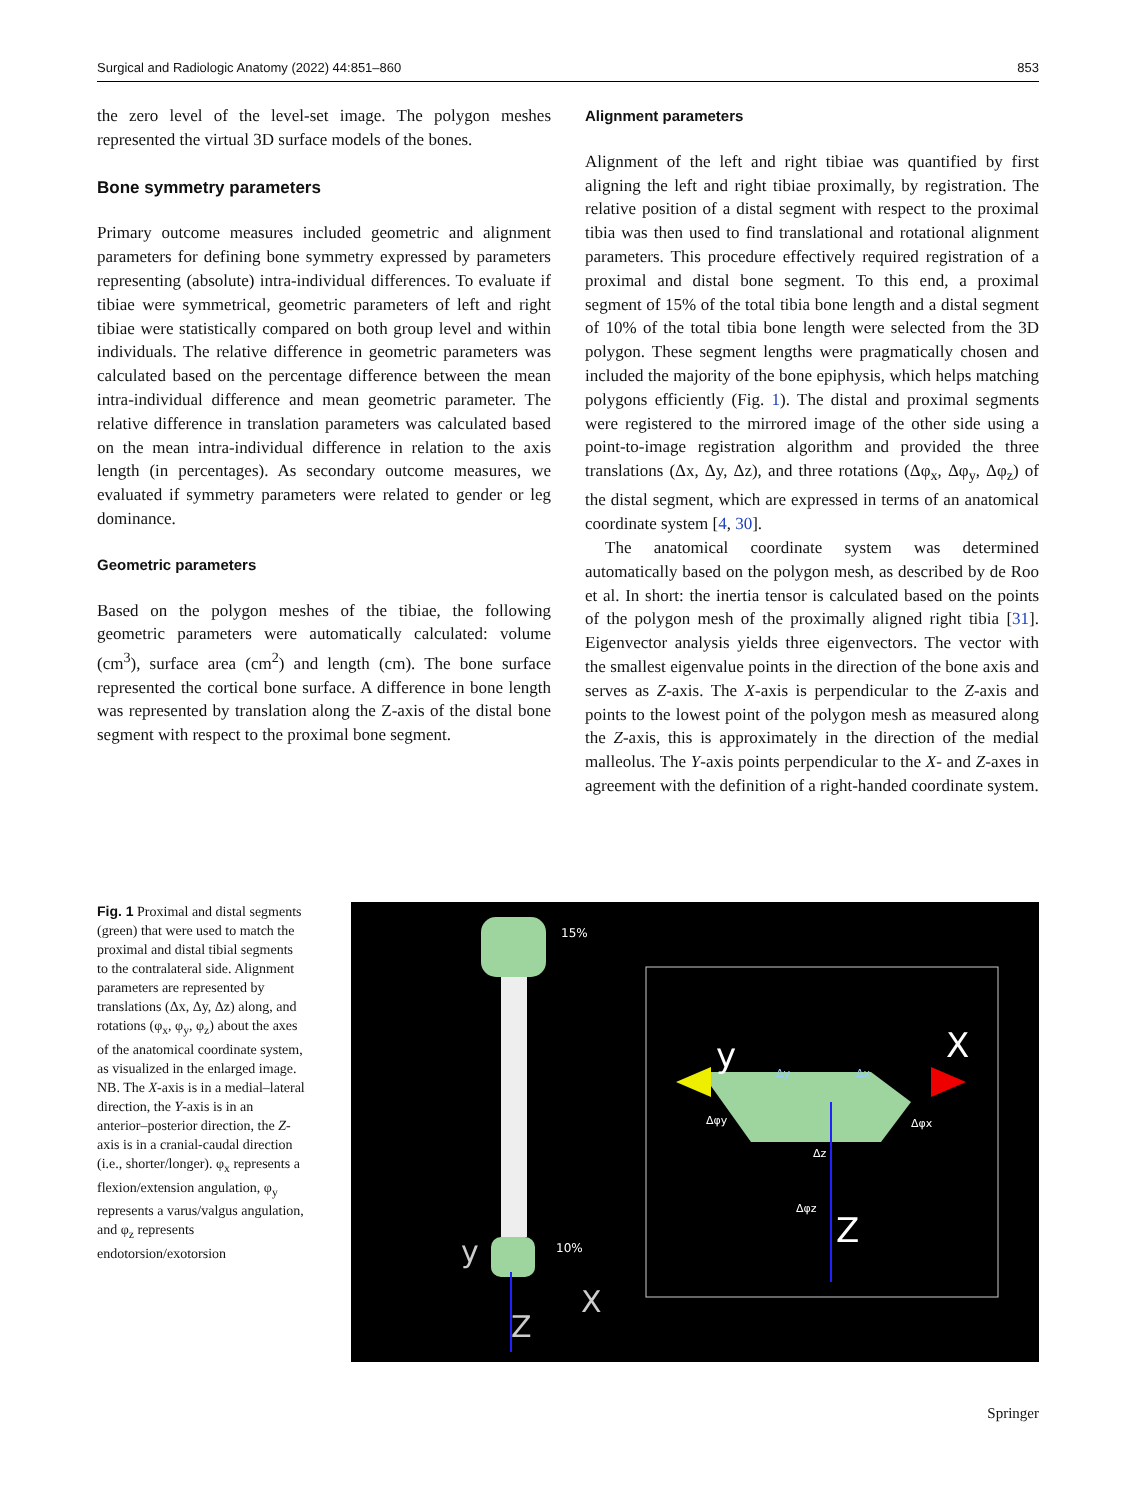Surgical and Radiologic Anatomy (2022) 44:851–860 853
the zero level of the level-set image. The polygon meshes represented the virtual 3D surface models of the bones.
Bone symmetry parameters
Primary outcome measures included geometric and alignment parameters for defining bone symmetry expressed by parameters representing (absolute) intra-individual differences. To evaluate if tibiae were symmetrical, geometric parameters of left and right tibiae were statistically compared on both group level and within individuals. The relative difference in geometric parameters was calculated based on the percentage difference between the mean intra-individual difference and mean geometric parameter. The relative difference in translation parameters was calculated based on the mean intra-individual difference in relation to the axis length (in percentages). As secondary outcome measures, we evaluated if symmetry parameters were related to gender or leg dominance.
Geometric parameters
Based on the polygon meshes of the tibiae, the following geometric parameters were automatically calculated: volume (cm<sup>3</sup>), surface area (cm<sup>2</sup>) and length (cm). The bone surface represented the cortical bone surface. A difference in bone length was represented by translation along the Z-axis of the distal bone segment with respect to the proximal bone segment.
Alignment parameters
Alignment of the left and right tibiae was quantified by first aligning the left and right tibiae proximally, by registration. The relative position of a distal segment with respect to the proximal tibia was then used to find translational and rotational alignment parameters. This procedure effectively required registration of a proximal and distal bone segment. To this end, a proximal segment of 15% of the total tibia bone length and a distal segment of 10% of the total tibia bone length were selected from the 3D polygon. These segment lengths were pragmatically chosen and included the majority of the bone epiphysis, which helps matching polygons efficiently (Fig. 1). The distal and proximal segments were registered to the mirrored image of the other side using a point-to-image registration algorithm and provided the three translations (Δx, Δy, Δz), and three rotations (Δφ<sub>x</sub>, Δφ<sub>y</sub>, Δφ<sub>z</sub>) of the distal segment, which are expressed in terms of an anatomical coordinate system [4, 30].
The anatomical coordinate system was determined automatically based on the polygon mesh, as described by de Roo et al. In short: the inertia tensor is calculated based on the points of the polygon mesh of the proximally aligned right tibia [31]. Eigenvector analysis yields three eigenvectors. The vector with the smallest eigenvalue points in the direction of the bone axis and serves as Z-axis. The X-axis is perpendicular to the Z-axis and points to the lowest point of the polygon mesh as measured along the Z-axis, this is approximately in the direction of the medial malleolus. The Y-axis points perpendicular to the X- and Z-axes in agreement with the definition of a right-handed coordinate system.
Fig. 1 Proximal and distal segments (green) that were used to match the proximal and distal tibial segments to the contralateral side. Alignment parameters are represented by translations (Δx, Δy, Δz) along, and rotations (φ<sub>x</sub>, φ<sub>y</sub>, φ<sub>z</sub>) about the axes of the anatomical coordinate system, as visualized in the enlarged image. NB. The X-axis is in a medial–lateral direction, the Y-axis is in an anterior–posterior direction, the Z-axis is in a cranial-caudal direction (i.e., shorter/longer). φ<sub>x</sub> represents a flexion/extension angulation, φ<sub>y</sub> represents a varus/valgus angulation, and φ<sub>z</sub> represents endotorsion/exotorsion
15%
10%
y
X
Z
y
X
Z
Δy
Δx
Δφy
Δφx
Δz
Δφz
Springer